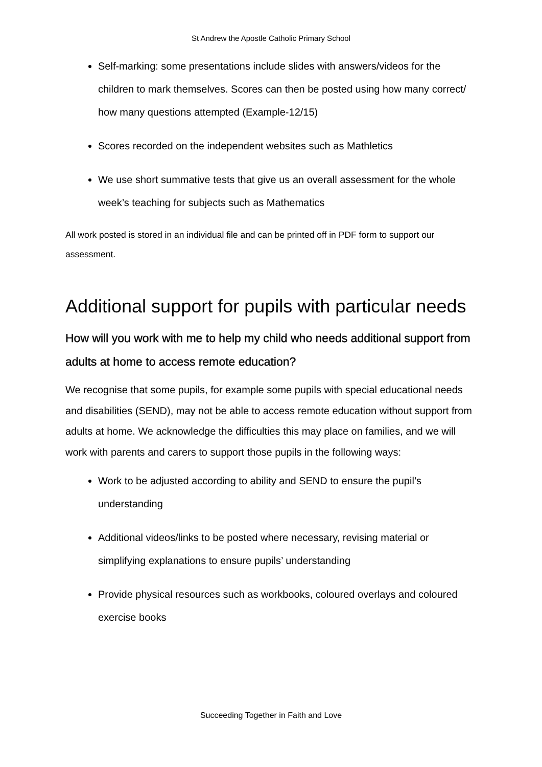St Andrew the Apostle Catholic Primary School
Self-marking: some presentations include slides with answers/videos for the children to mark themselves. Scores can then be posted using how many correct/ how many questions attempted (Example-12/15)
Scores recorded on the independent websites such as Mathletics
We use short summative tests that give us an overall assessment for the whole week’s teaching for subjects such as Mathematics
All work posted is stored in an individual file and can be printed off in PDF form to support our assessment.
Additional support for pupils with particular needs
How will you work with me to help my child who needs additional support from adults at home to access remote education?
We recognise that some pupils, for example some pupils with special educational needs and disabilities (SEND), may not be able to access remote education without support from adults at home. We acknowledge the difficulties this may place on families, and we will work with parents and carers to support those pupils in the following ways:
Work to be adjusted according to ability and SEND to ensure the pupil’s understanding
Additional videos/links to be posted where necessary, revising material or simplifying explanations to ensure pupils’ understanding
Provide physical resources such as workbooks, coloured overlays and coloured exercise books
Succeeding Together in Faith and Love